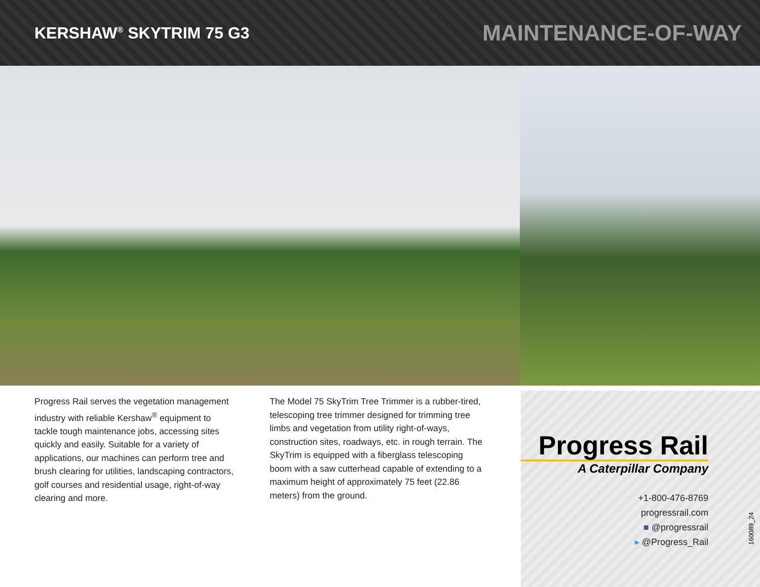KERSHAW<sup>®</sup> SKYTRIM 75 G3
MAINTENANCE-OF-WAY
Progress Rail serves the vegetation management industry with reliable Kershaw<sup>®</sup> equipment to tackle tough maintenance jobs, accessing sites quickly and easily. Suitable for a variety of applications, our machines can perform tree and brush clearing for utilities, landscaping contractors, golf courses and residential usage, right-of-way clearing and more.
The Model 75 SkyTrim Tree Trimmer is a rubber-tired, telescoping tree trimmer designed for trimming tree limbs and vegetation from utility right-of-ways, construction sites, roadways, etc. in rough terrain. The SkyTrim is equipped with a fiberglass telescoping boom with a saw cutterhead capable of extending to a maximum height of approximately 75 feet (22.86 meters) from the ground.
Progress Rail
A Caterpillar Company
+1-800-476-8769
progressrail.com
■ @progressrail
▸ @Progress_Rail
160089_24